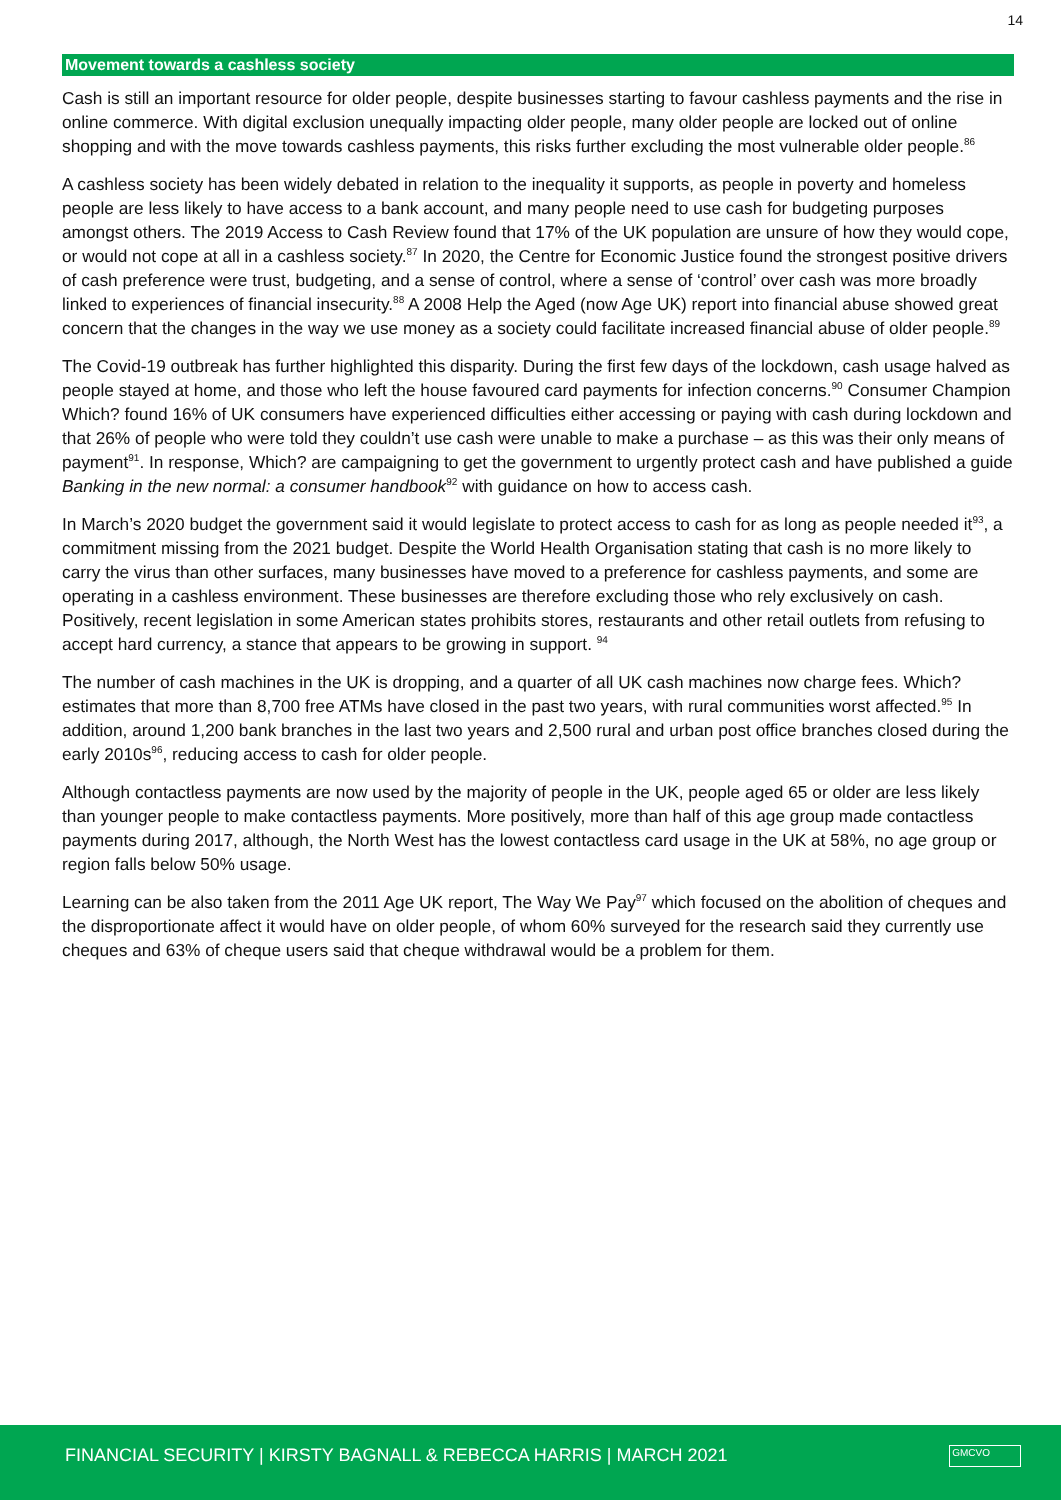14
Movement towards a cashless society
Cash is still an important resource for older people, despite businesses starting to favour cashless payments and the rise in online commerce. With digital exclusion unequally impacting older people, many older people are locked out of online shopping and with the move towards cashless payments, this risks further excluding the most vulnerable older people.<sup>86</sup>
A cashless society has been widely debated in relation to the inequality it supports, as people in poverty and homeless people are less likely to have access to a bank account, and many people need to use cash for budgeting purposes amongst others. The 2019 Access to Cash Review found that 17% of the UK population are unsure of how they would cope, or would not cope at all in a cashless society.<sup>87</sup> In 2020, the Centre for Economic Justice found the strongest positive drivers of cash preference were trust, budgeting, and a sense of control, where a sense of ‘control’ over cash was more broadly linked to experiences of financial insecurity.<sup>88</sup> A 2008 Help the Aged (now Age UK) report into financial abuse showed great concern that the changes in the way we use money as a society could facilitate increased financial abuse of older people.<sup>89</sup>
The Covid-19 outbreak has further highlighted this disparity. During the first few days of the lockdown, cash usage halved as people stayed at home, and those who left the house favoured card payments for infection concerns.<sup>90</sup> Consumer Champion Which? found 16% of UK consumers have experienced difficulties either accessing or paying with cash during lockdown and that 26% of people who were told they couldn’t use cash were unable to make a purchase – as this was their only means of payment<sup>91</sup>. In response, Which? are campaigning to get the government to urgently protect cash and have published a guide Banking in the new normal: a consumer handbook<sup>92</sup> with guidance on how to access cash.
In March’s 2020 budget the government said it would legislate to protect access to cash for as long as people needed it<sup>93</sup>, a commitment missing from the 2021 budget. Despite the World Health Organisation stating that cash is no more likely to carry the virus than other surfaces, many businesses have moved to a preference for cashless payments, and some are operating in a cashless environment. These businesses are therefore excluding those who rely exclusively on cash. Positively, recent legislation in some American states prohibits stores, restaurants and other retail outlets from refusing to accept hard currency, a stance that appears to be growing in support. <sup>94</sup>
The number of cash machines in the UK is dropping, and a quarter of all UK cash machines now charge fees. Which? estimates that more than 8,700 free ATMs have closed in the past two years, with rural communities worst affected.<sup>95</sup> In addition, around 1,200 bank branches in the last two years and 2,500 rural and urban post office branches closed during the early 2010s<sup>96</sup>, reducing access to cash for older people.
Although contactless payments are now used by the majority of people in the UK, people aged 65 or older are less likely than younger people to make contactless payments. More positively, more than half of this age group made contactless payments during 2017, although, the North West has the lowest contactless card usage in the UK at 58%, no age group or region falls below 50% usage.
Learning can be also taken from the 2011 Age UK report, The Way We Pay<sup>97</sup> which focused on the abolition of cheques and the disproportionate affect it would have on older people, of whom 60% surveyed for the research said they currently use cheques and 63% of cheque users said that cheque withdrawal would be a problem for them.
FINANCIAL SECURITY | KIRSTY BAGNALL & REBECCA HARRIS | MARCH 2021
GMCVO